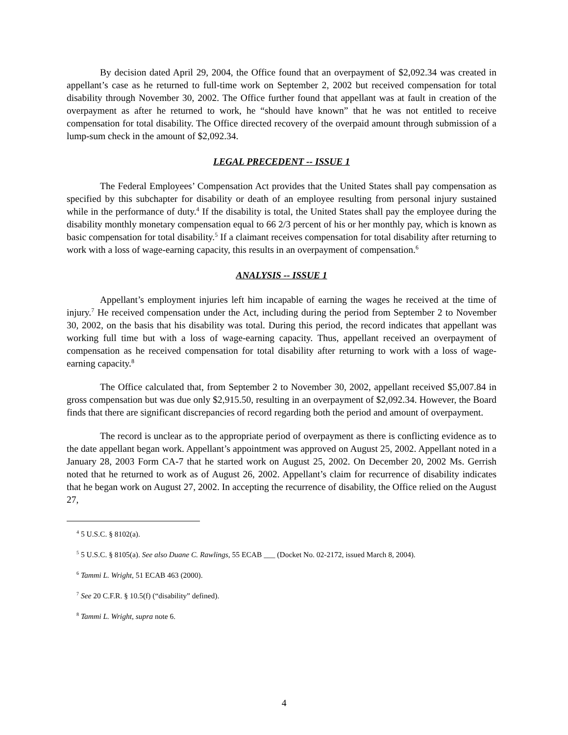By decision dated April 29, 2004, the Office found that an overpayment of $2,092.34 was created in appellant’s case as he returned to full-time work on September 2, 2002 but received compensation for total disability through November 30, 2002. The Office further found that appellant was at fault in creation of the overpayment as after he returned to work, he “should have known” that he was not entitled to receive compensation for total disability. The Office directed recovery of the overpaid amount through submission of a lump-sum check in the amount of $2,092.34.
LEGAL PRECEDENT -- ISSUE 1
The Federal Employees’ Compensation Act provides that the United States shall pay compensation as specified by this subchapter for disability or death of an employee resulting from personal injury sustained while in the performance of duty.<sup>4</sup> If the disability is total, the United States shall pay the employee during the disability monthly monetary compensation equal to 66 2/3 percent of his or her monthly pay, which is known as basic compensation for total disability.<sup>5</sup> If a claimant receives compensation for total disability after returning to work with a loss of wage-earning capacity, this results in an overpayment of compensation.<sup>6</sup>
ANALYSIS -- ISSUE 1
Appellant’s employment injuries left him incapable of earning the wages he received at the time of injury.<sup>7</sup> He received compensation under the Act, including during the period from September 2 to November 30, 2002, on the basis that his disability was total. During this period, the record indicates that appellant was working full time but with a loss of wage-earning capacity. Thus, appellant received an overpayment of compensation as he received compensation for total disability after returning to work with a loss of wage-earning capacity.<sup>8</sup>
The Office calculated that, from September 2 to November 30, 2002, appellant received $5,007.84 in gross compensation but was due only $2,915.50, resulting in an overpayment of $2,092.34. However, the Board finds that there are significant discrepancies of record regarding both the period and amount of overpayment.
The record is unclear as to the appropriate period of overpayment as there is conflicting evidence as to the date appellant began work. Appellant’s appointment was approved on August 25, 2002. Appellant noted in a January 28, 2003 Form CA-7 that he started work on August 25, 2002. On December 20, 2002 Ms. Gerrish noted that he returned to work as of August 26, 2002. Appellant’s claim for recurrence of disability indicates that he began work on August 27, 2002. In accepting the recurrence of disability, the Office relied on the August 27,
<sup>4</sup> 5 U.S.C. § 8102(a).
<sup>5</sup> 5 U.S.C. § 8105(a). See also Duane C. Rawlings, 55 ECAB ___ (Docket No. 02-2172, issued March 8, 2004).
<sup>6</sup> Tammi L. Wright, 51 ECAB 463 (2000).
<sup>7</sup> See 20 C.F.R. § 10.5(f) (“disability” defined).
<sup>8</sup> Tammi L. Wright, supra note 6.
4